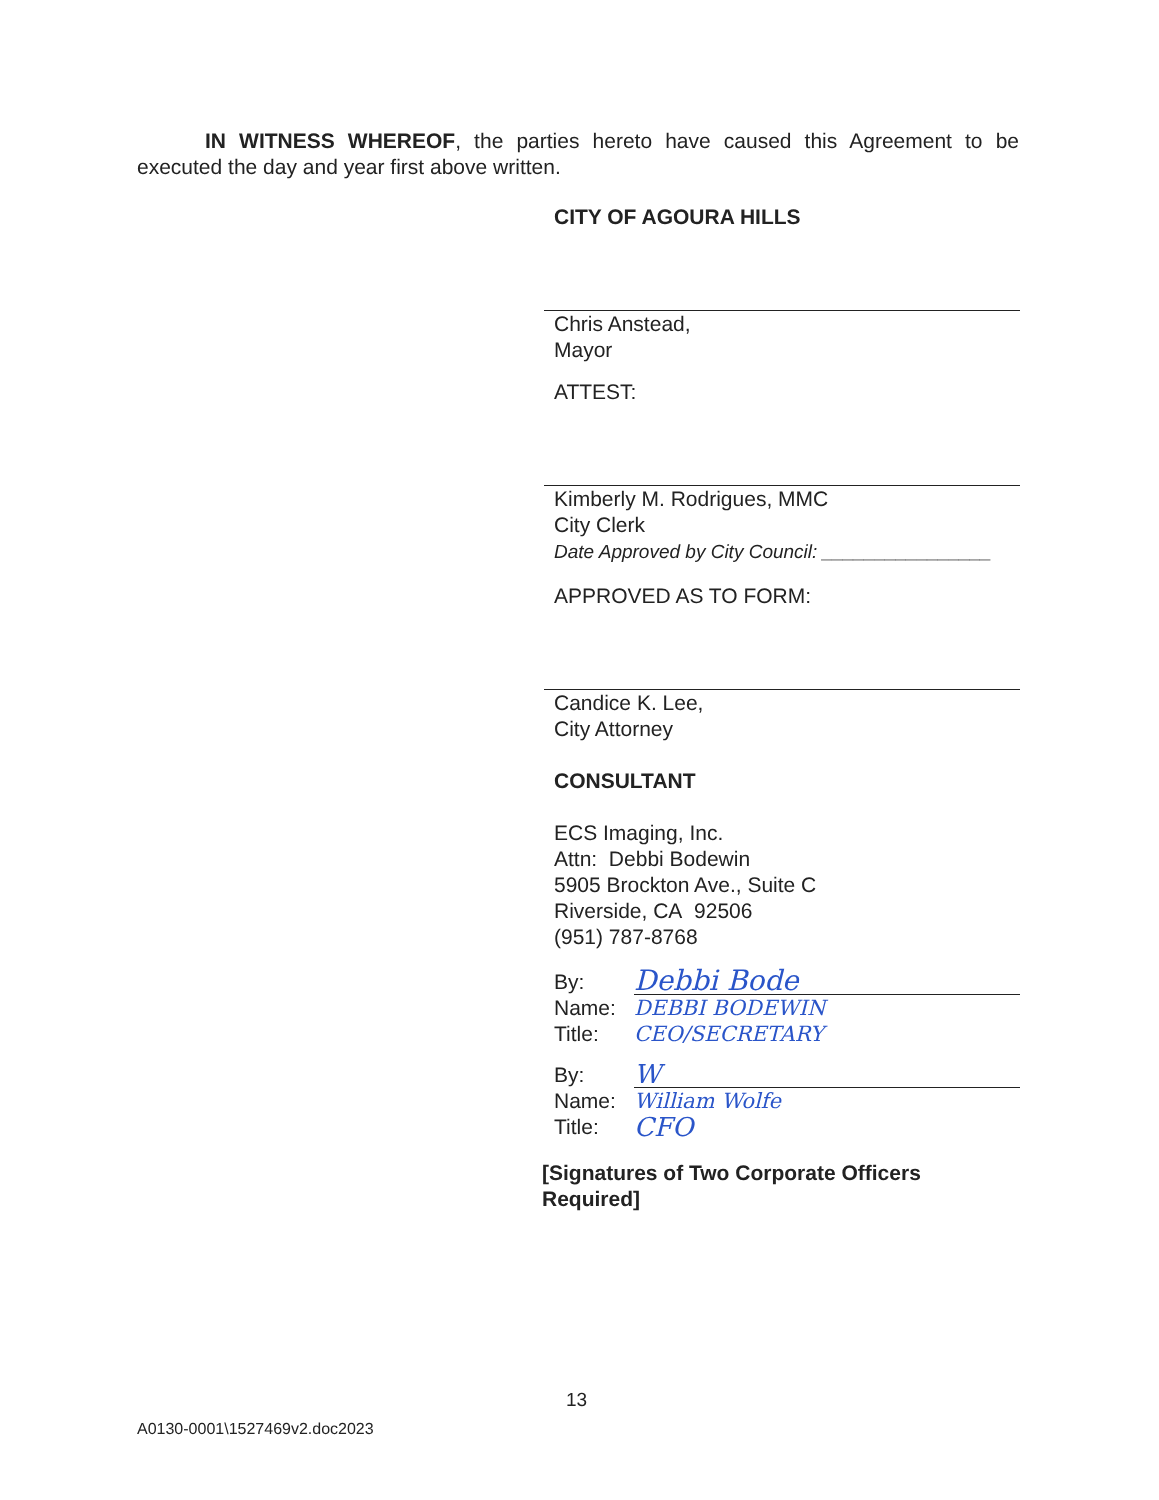IN WITNESS WHEREOF, the parties hereto have caused this Agreement to be executed the day and year first above written.
CITY OF AGOURA HILLS
Chris Anstead,
Mayor
ATTEST:
Kimberly M. Rodrigues, MMC
City Clerk
Date Approved by City Council: ________________
APPROVED AS TO FORM:
Candice K. Lee,
City Attorney
CONSULTANT
ECS Imaging, Inc.
Attn: Debbi Bodewin
5905 Brockton Ave., Suite C
Riverside, CA 92506
(951) 787-8768
By: Debbi Bode
Name: DEBBI BODEWIN
Title: CEO/SECRETARY
By: W
Name: William Wolfe
Title: CFO
[Signatures of Two Corporate Officers Required]
13
A0130-0001\1527469v2.doc2023